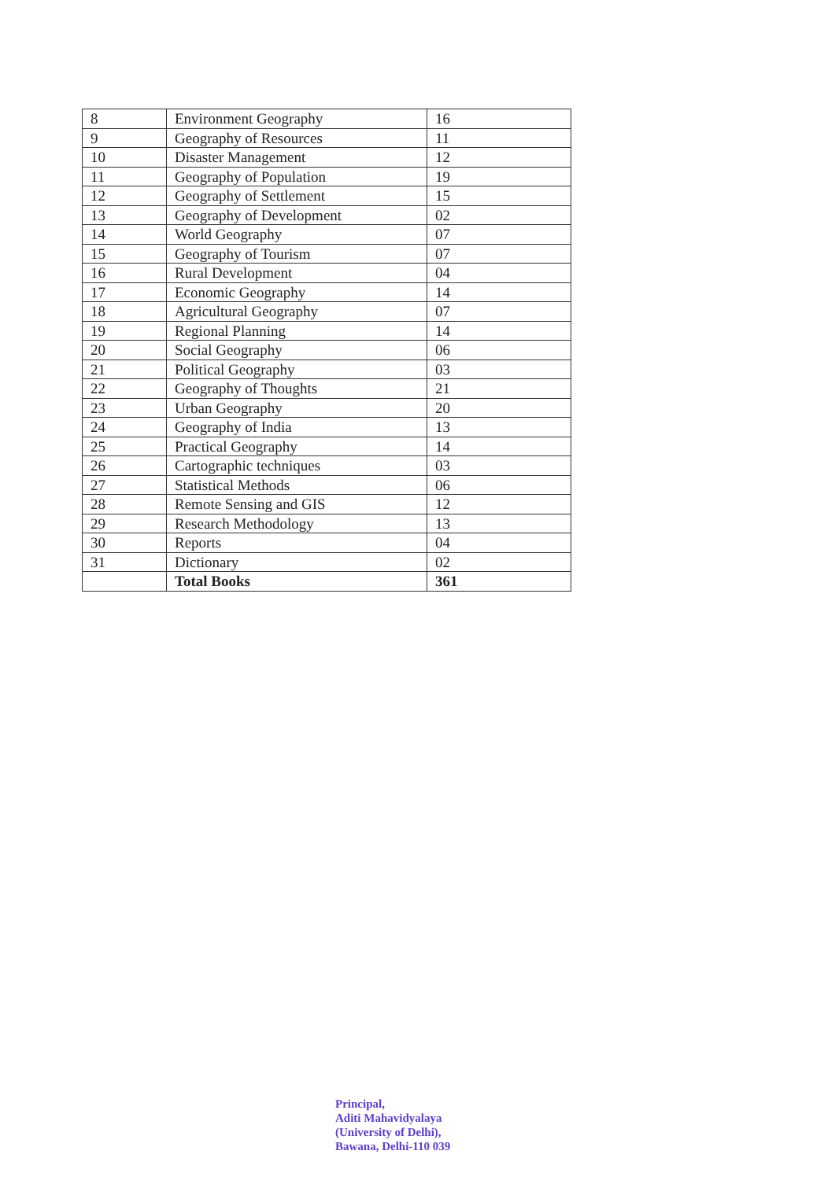| 8 | Environment Geography | 16 |
| 9 | Geography of Resources | 11 |
| 10 | Disaster Management | 12 |
| 11 | Geography of Population | 19 |
| 12 | Geography of Settlement | 15 |
| 13 | Geography of Development | 02 |
| 14 | World Geography | 07 |
| 15 | Geography of Tourism | 07 |
| 16 | Rural Development | 04 |
| 17 | Economic Geography | 14 |
| 18 | Agricultural Geography | 07 |
| 19 | Regional Planning | 14 |
| 20 | Social Geography | 06 |
| 21 | Political Geography | 03 |
| 22 | Geography of Thoughts | 21 |
| 23 | Urban Geography | 20 |
| 24 | Geography of India | 13 |
| 25 | Practical Geography | 14 |
| 26 | Cartographic techniques | 03 |
| 27 | Statistical Methods | 06 |
| 28 | Remote Sensing and GIS | 12 |
| 29 | Research Methodology | 13 |
| 30 | Reports | 04 |
| 31 | Dictionary | 02 |
| | Total Books | 361 |
Principal,
Aditi Mahavidyalaya
(University of Delhi),
Bawana, Delhi-110 039